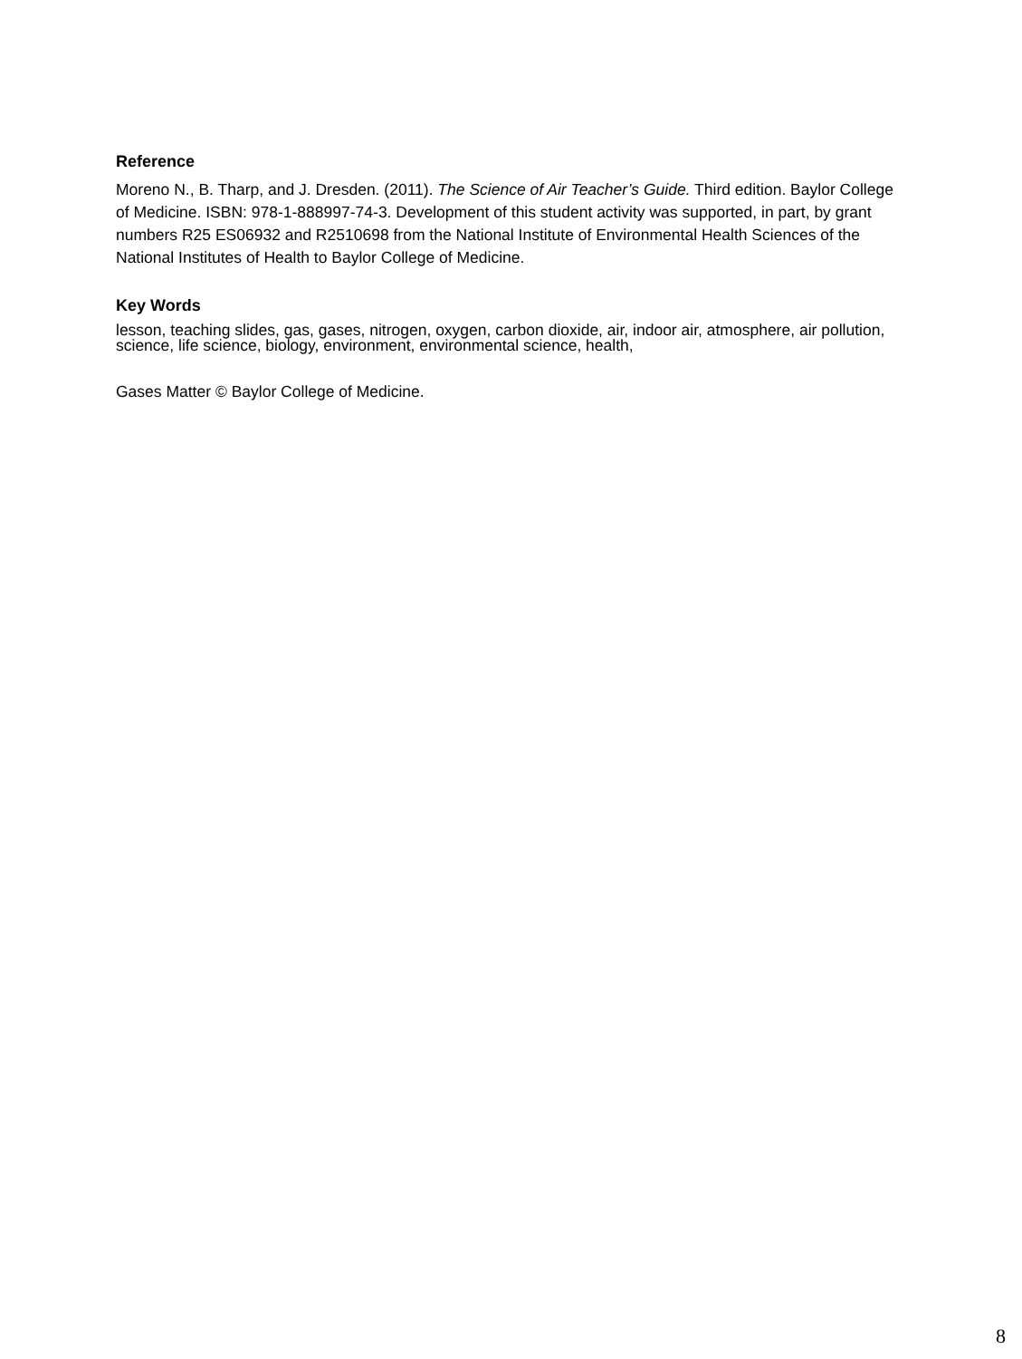Reference
Moreno N., B. Tharp, and J. Dresden. (2011). The Science of Air Teacher’s Guide. Third edition. Baylor College of Medicine. ISBN: 978-1-888997-74-3. Development of this student activity was supported, in part, by grant numbers R25 ES06932 and R2510698 from the National Institute of Environmental Health Sciences of the National Institutes of Health to Baylor College of Medicine.
Key Words
lesson, teaching slides, gas, gases, nitrogen, oxygen, carbon dioxide, air, indoor air, atmosphere, air pollution, science, life science, biology, environment, environmental science, health,
Gases Matter © Baylor College of Medicine.
8